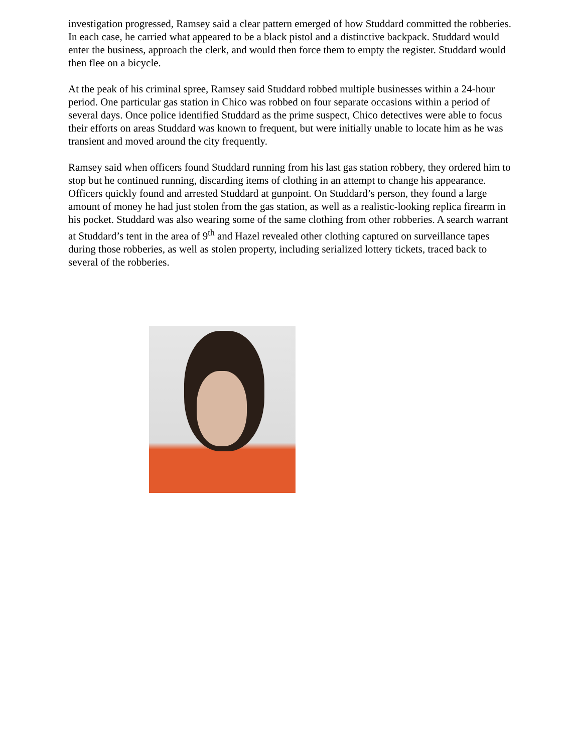investigation progressed, Ramsey said a clear pattern emerged of how Studdard committed the robberies. In each case, he carried what appeared to be a black pistol and a distinctive backpack. Studdard would enter the business, approach the clerk, and would then force them to empty the register. Studdard would then flee on a bicycle.
At the peak of his criminal spree, Ramsey said Studdard robbed multiple businesses within a 24-hour period. One particular gas station in Chico was robbed on four separate occasions within a period of several days. Once police identified Studdard as the prime suspect, Chico detectives were able to focus their efforts on areas Studdard was known to frequent, but were initially unable to locate him as he was transient and moved around the city frequently.
Ramsey said when officers found Studdard running from his last gas station robbery, they ordered him to stop but he continued running, discarding items of clothing in an attempt to change his appearance. Officers quickly found and arrested Studdard at gunpoint. On Studdard’s person, they found a large amount of money he had just stolen from the gas station, as well as a realistic-looking replica firearm in his pocket. Studdard was also wearing some of the same clothing from other robberies. A search warrant at Studdard’s tent in the area of 9<sup>th</sup> and Hazel revealed other clothing captured on surveillance tapes during those robberies, as well as stolen property, including serialized lottery tickets, traced back to several of the robberies.